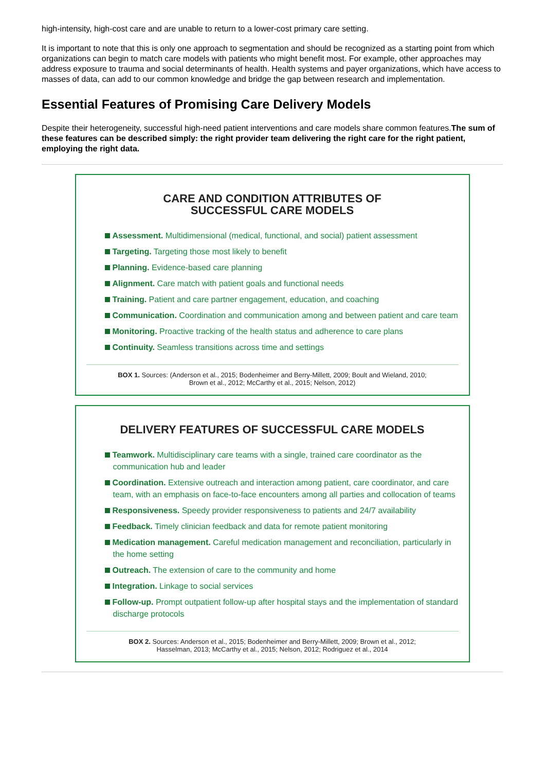high-intensity, high-cost care and are unable to return to a lower-cost primary care setting.
It is important to note that this is only one approach to segmentation and should be recognized as a starting point from which organizations can begin to match care models with patients who might benefit most. For example, other approaches may address exposure to trauma and social determinants of health. Health systems and payer organizations, which have access to masses of data, can add to our common knowledge and bridge the gap between research and implementation.
Essential Features of Promising Care Delivery Models
Despite their heterogeneity, successful high-need patient interventions and care models share common features.The sum of these features can be described simply: the right provider team delivering the right care for the right patient, employing the right data.
CARE AND CONDITION ATTRIBUTES OF
SUCCESSFUL CARE MODELS
Assessment. Multidimensional (medical, functional, and social) patient assessment
Targeting. Targeting those most likely to benefit
Planning. Evidence-based care planning
Alignment. Care match with patient goals and functional needs
Training. Patient and care partner engagement, education, and coaching
Communication. Coordination and communication among and between patient and care team
Monitoring. Proactive tracking of the health status and adherence to care plans
Continuity. Seamless transitions across time and settings
BOX 1. Sources: (Anderson et al., 2015; Bodenheimer and Berry-Millett, 2009; Boult and Wieland, 2010;
Brown et al., 2012; McCarthy et al., 2015; Nelson, 2012)
DELIVERY FEATURES OF SUCCESSFUL CARE MODELS
Teamwork. Multidisciplinary care teams with a single, trained care coordinator as the communication hub and leader
Coordination. Extensive outreach and interaction among patient, care coordinator, and care team, with an emphasis on face-to-face encounters among all parties and collocation of teams
Responsiveness. Speedy provider responsiveness to patients and 24/7 availability
Feedback. Timely clinician feedback and data for remote patient monitoring
Medication management. Careful medication management and reconciliation, particularly in the home setting
Outreach. The extension of care to the community and home
Integration. Linkage to social services
Follow-up. Prompt outpatient follow-up after hospital stays and the implementation of standard discharge protocols
BOX 2. Sources: Anderson et al., 2015; Bodenheimer and Berry-Millett, 2009; Brown et al., 2012;
Hasselman, 2013; McCarthy et al., 2015; Nelson, 2012; Rodriguez et al., 2014